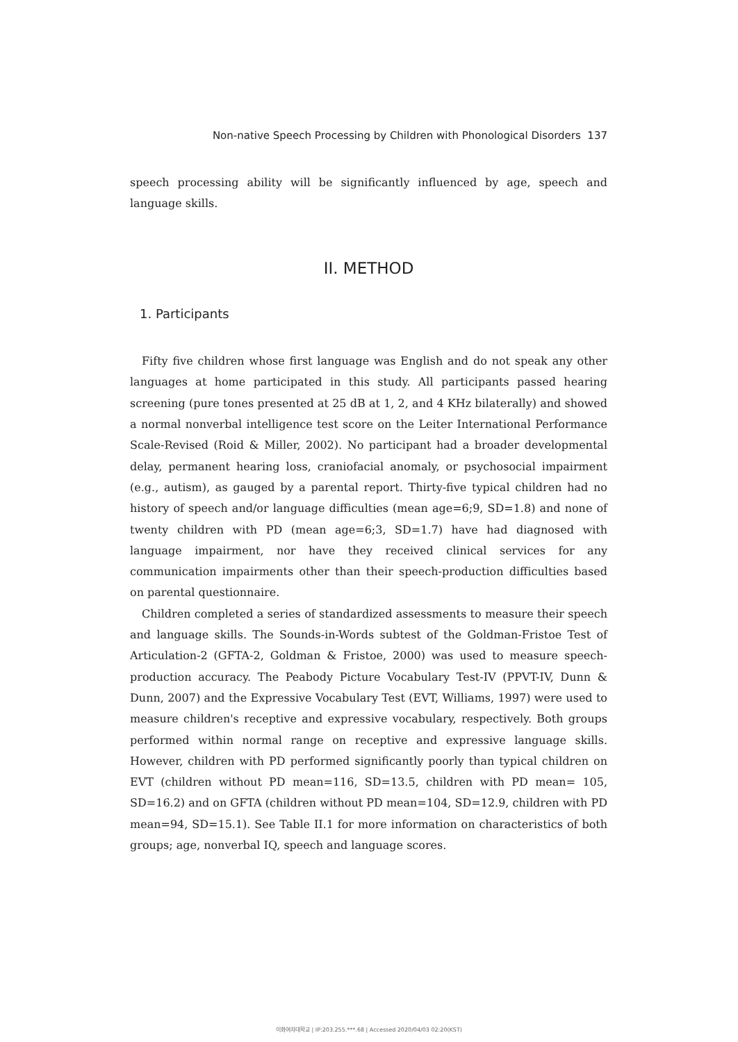Non-native Speech Processing by Children with Phonological Disorders 137
speech processing ability will be significantly influenced by age, speech and language skills.
II. METHOD
1. Participants
Fifty five children whose first language was English and do not speak any other languages at home participated in this study. All participants passed hearing screening (pure tones presented at 25 dB at 1, 2, and 4 KHz bilaterally) and showed a normal nonverbal intelligence test score on the Leiter International Performance Scale-Revised (Roid & Miller, 2002). No participant had a broader developmental delay, permanent hearing loss, craniofacial anomaly, or psychosocial impairment (e.g., autism), as gauged by a parental report. Thirty-five typical children had no history of speech and/or language difficulties (mean age=6;9, SD=1.8) and none of twenty children with PD (mean age=6;3, SD=1.7) have had diagnosed with language impairment, nor have they received clinical services for any communication impairments other than their speech-production difficulties based on parental questionnaire.
Children completed a series of standardized assessments to measure their speech and language skills. The Sounds-in-Words subtest of the Goldman-Fristoe Test of Articulation-2 (GFTA-2, Goldman & Fristoe, 2000) was used to measure speech-production accuracy. The Peabody Picture Vocabulary Test-IV (PPVT-IV, Dunn & Dunn, 2007) and the Expressive Vocabulary Test (EVT, Williams, 1997) were used to measure children's receptive and expressive vocabulary, respectively. Both groups performed within normal range on receptive and expressive language skills. However, children with PD performed significantly poorly than typical children on EVT (children without PD mean=116, SD=13.5, children with PD mean= 105, SD=16.2) and on GFTA (children without PD mean=104, SD=12.9, children with PD mean=94, SD=15.1). See Table II.1 for more information on characteristics of both groups; age, nonverbal IQ, speech and language scores.
이화여자대학교 | IP:203.255.***.68 | Accessed 2020/04/03 02:20(KST)